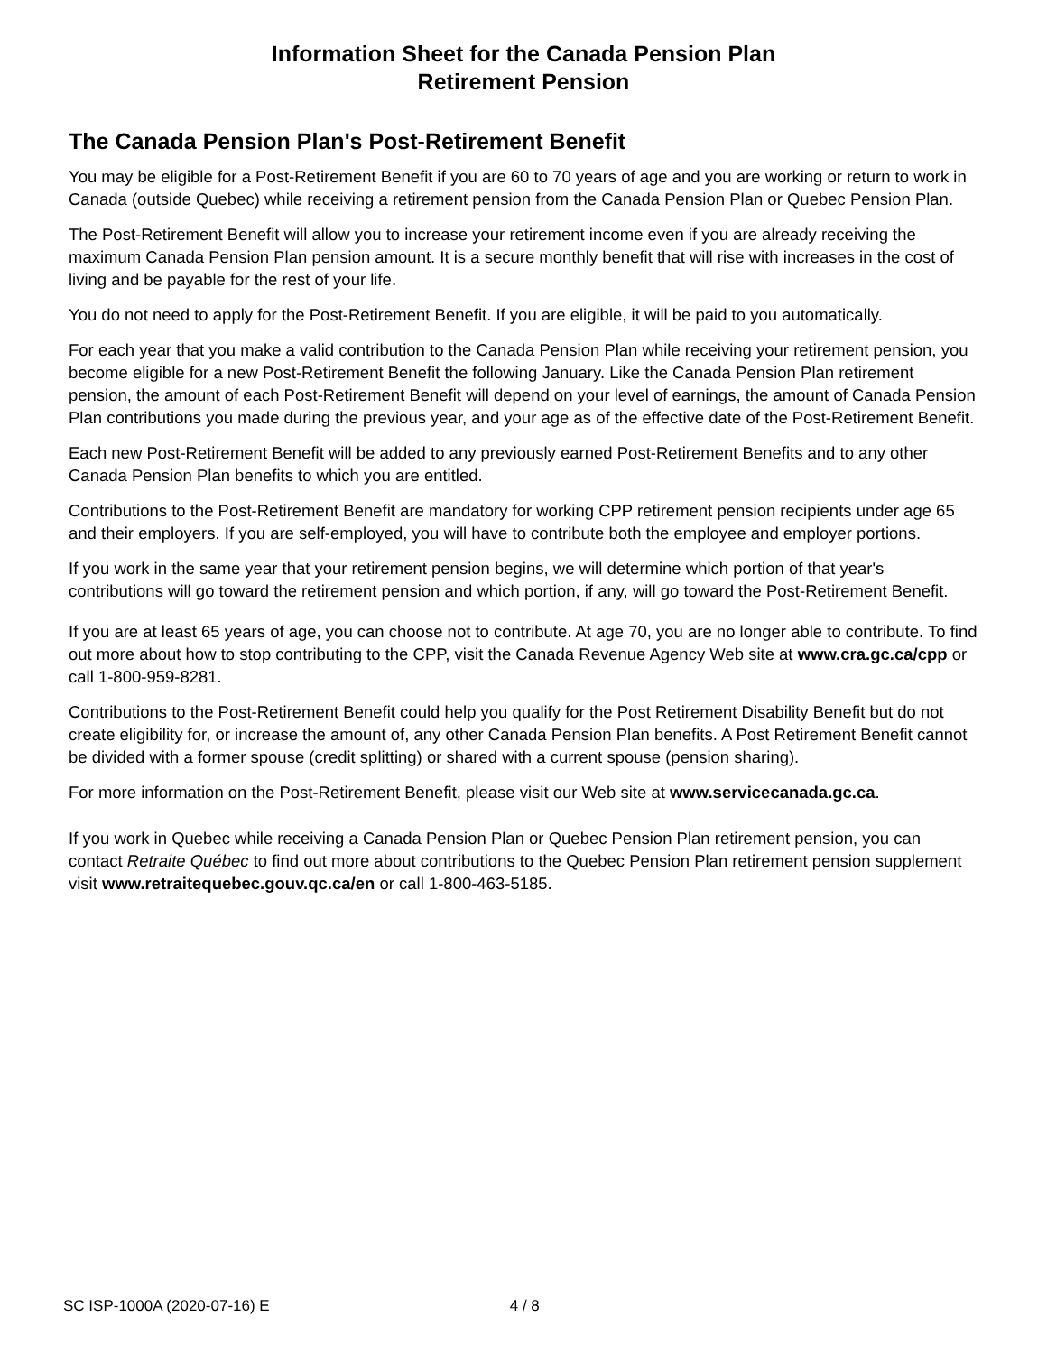Information Sheet for the Canada Pension Plan
Retirement Pension
The Canada Pension Plan's Post-Retirement Benefit
You may be eligible for a Post-Retirement Benefit if you are 60 to 70 years of age and you are working or return to work in Canada (outside Quebec) while receiving a retirement pension from the Canada Pension Plan or Quebec Pension Plan.
The Post-Retirement Benefit will allow you to increase your retirement income even if you are already receiving the maximum Canada Pension Plan pension amount. It is a secure monthly benefit that will rise with increases in the cost of living and be payable for the rest of your life.
You do not need to apply for the Post-Retirement Benefit. If you are eligible, it will be paid to you automatically.
For each year that you make a valid contribution to the Canada Pension Plan while receiving your retirement pension, you become eligible for a new Post-Retirement Benefit the following January. Like the Canada Pension Plan retirement pension, the amount of each Post-Retirement Benefit will depend on your level of earnings, the amount of Canada Pension Plan contributions you made during the previous year, and your age as of the effective date of the Post-Retirement Benefit.
Each new Post-Retirement Benefit will be added to any previously earned Post-Retirement Benefits and to any other Canada Pension Plan benefits to which you are entitled.
Contributions to the Post-Retirement Benefit are mandatory for working CPP retirement pension recipients under age 65 and their employers. If you are self-employed, you will have to contribute both the employee and employer portions.
If you work in the same year that your retirement pension begins, we will determine which portion of that year's contributions will go toward the retirement pension and which portion, if any, will go toward the Post-Retirement Benefit.
If you are at least 65 years of age, you can choose not to contribute. At age 70, you are no longer able to contribute. To find out more about how to stop contributing to the CPP, visit the Canada Revenue Agency Web site at www.cra.gc.ca/cpp or call 1-800-959-8281.
Contributions to the Post-Retirement Benefit could help you qualify for the Post Retirement Disability Benefit but do not create eligibility for, or increase the amount of, any other Canada Pension Plan benefits. A Post Retirement Benefit cannot be divided with a former spouse (credit splitting) or shared with a current spouse (pension sharing).
For more information on the Post-Retirement Benefit, please visit our Web site at www.servicecanada.gc.ca.
If you work in Quebec while receiving a Canada Pension Plan or Quebec Pension Plan retirement pension, you can contact Retraite Québec to find out more about contributions to the Quebec Pension Plan retirement pension supplement visit www.retraitequebec.gouv.qc.ca/en or call 1-800-463-5185.
SC ISP-1000A (2020-07-16) E 4 / 8